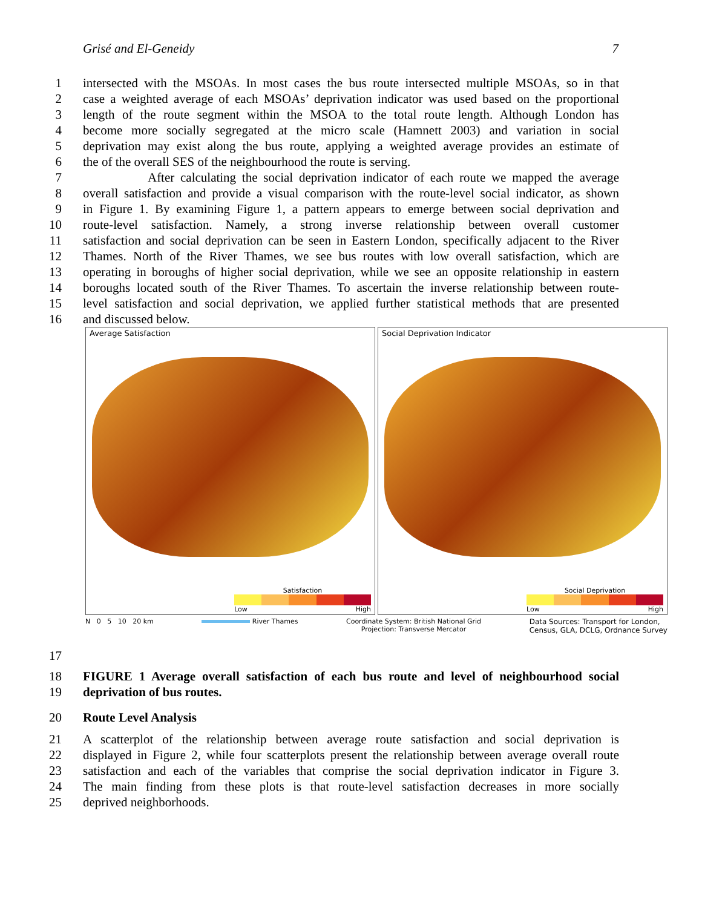Grisé and El-Geneidy 7
1 intersected with the MSOAs. In most cases the bus route intersected multiple MSOAs, so in that
2 case a weighted average of each MSOAs’ deprivation indicator was used based on the proportional
3 length of the route segment within the MSOA to the total route length. Although London has
4 become more socially segregated at the micro scale (Hamnett 2003) and variation in social
5 deprivation may exist along the bus route, applying a weighted average provides an estimate of
6 the of the overall SES of the neighbourhood the route is serving.
7 After calculating the social deprivation indicator of each route we mapped the average
8 overall satisfaction and provide a visual comparison with the route-level social indicator, as shown
9 in Figure 1. By examining Figure 1, a pattern appears to emerge between social deprivation and
10 route-level satisfaction. Namely, a strong inverse relationship between overall customer
11 satisfaction and social deprivation can be seen in Eastern London, specifically adjacent to the River
12 Thames. North of the River Thames, we see bus routes with low overall satisfaction, which are
13 operating in boroughs of higher social deprivation, while we see an opposite relationship in eastern
14 boroughs located south of the River Thames. To ascertain the inverse relationship between route-
15 level satisfaction and social deprivation, we applied further statistical methods that are presented
16 and discussed below.
Average Satisfaction
Satisfaction
Low High
Social Deprivation Indicator
Social Deprivation
Low High
N 0 5 10 20 km River Thames Coordinate System: British National Grid
Projection: Transverse Mercator Data Sources: Transport for London,
Census, GLA, DCLG, Ordnance Survey
17
18 FIGURE 1 Average overall satisfaction of each bus route and level of neighbourhood social
19 deprivation of bus routes.
20 Route Level Analysis
21 A scatterplot of the relationship between average route satisfaction and social deprivation is
22 displayed in Figure 2, while four scatterplots present the relationship between average overall route
23 satisfaction and each of the variables that comprise the social deprivation indicator in Figure 3.
24 The main finding from these plots is that route-level satisfaction decreases in more socially
25 deprived neighborhoods.